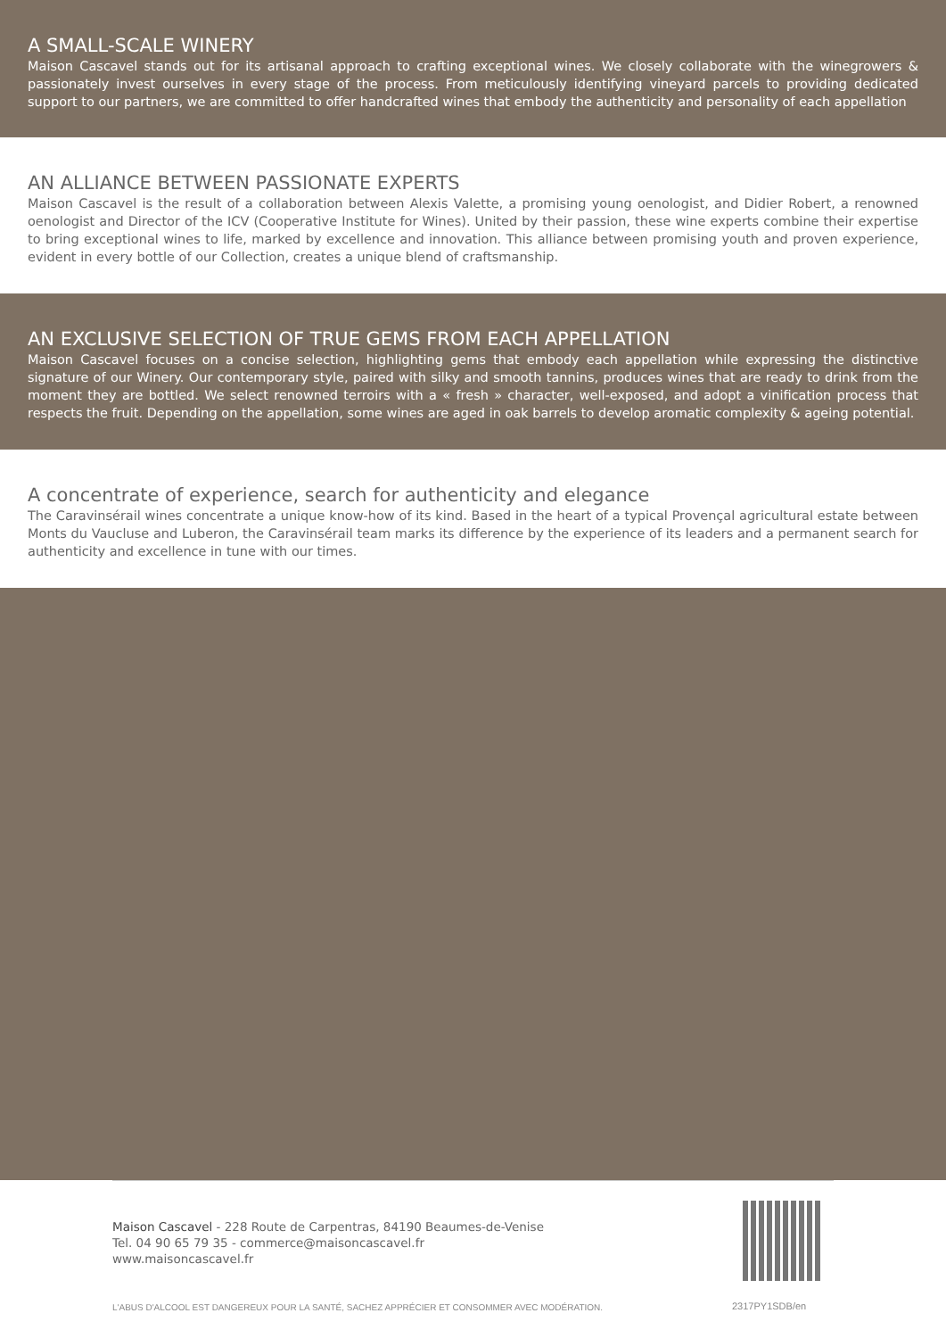A SMALL-SCALE WINERY
Maison Cascavel stands out for its artisanal approach to crafting exceptional wines. We closely collaborate with the winegrowers & passionately invest ourselves in every stage of the process. From meticulously identifying vineyard parcels to providing dedicated support to our partners, we are committed to offer handcrafted wines that embody the authenticity and personality of each appellation
AN ALLIANCE BETWEEN PASSIONATE EXPERTS
Maison Cascavel is the result of a collaboration between Alexis Valette, a promising young oenologist, and Didier Robert, a renowned oenologist and Director of the ICV (Cooperative Institute for Wines). United by their passion, these wine experts combine their expertise to bring exceptional wines to life, marked by excellence and innovation. This alliance between promising youth and proven experience, evident in every bottle of our Collection, creates a unique blend of craftsmanship.
AN EXCLUSIVE SELECTION OF TRUE GEMS FROM EACH APPELLATION
Maison Cascavel focuses on a concise selection, highlighting gems that embody each appellation while expressing the distinctive signature of our Winery. Our contemporary style, paired with silky and smooth tannins, produces wines that are ready to drink from the moment they are bottled. We select renowned terroirs with a « fresh » character, well-exposed, and adopt a vinification process that respects the fruit. Depending on the appellation, some wines are aged in oak barrels to develop aromatic complexity & ageing potential.
A concentrate of experience, search for authenticity and elegance
The Caravinsérail wines concentrate a unique know-how of its kind. Based in the heart of a typical Provençal agricultural estate between Monts du Vaucluse and Luberon, the Caravinsérail team marks its difference by the experience of its leaders and a permanent search for authenticity and excellence in tune with our times.
Maison Cascavel - 228 Route de Carpentras, 84190 Beaumes-de-Venise
Tel. 04 90 65 79 35 - commerce@maisoncascavel.fr
www.maisoncascavel.fr
L'ABUS D'ALCOOL EST DANGEREUX POUR LA SANTÉ, SACHEZ APPRÉCIER ET CONSOMMER AVEC MODÉRATION.
2317PY1SDB/en